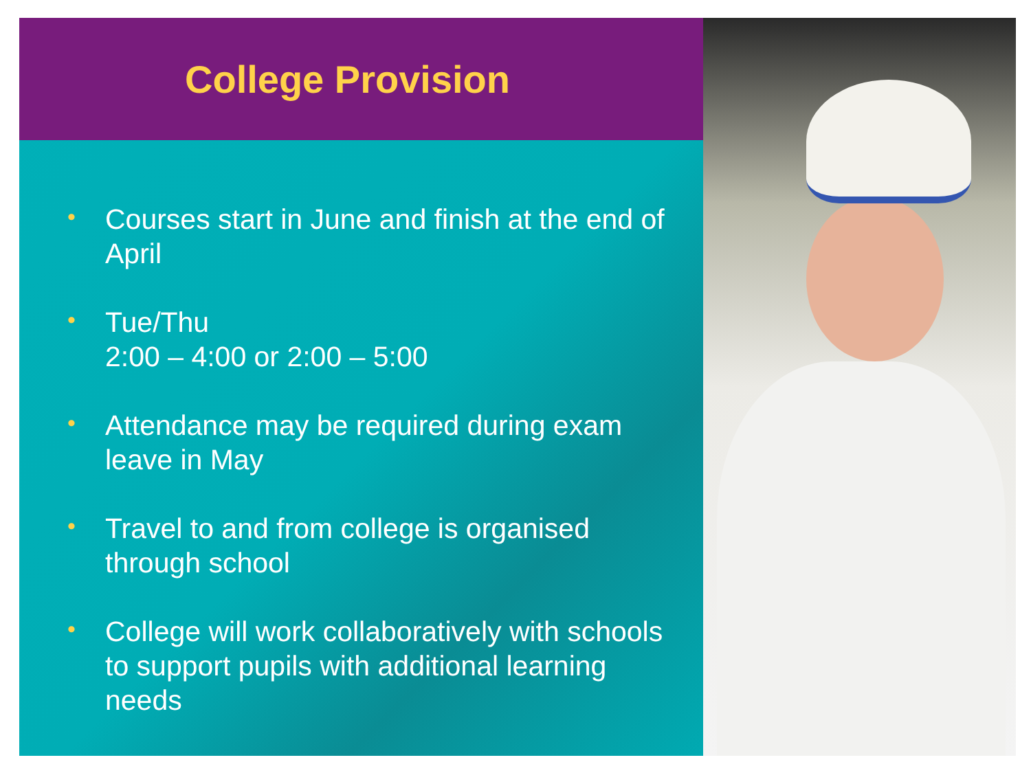College Provision
• Courses start in June and finish at the end of April
• Tue/Thu
2:00 – 4:00 or 2:00 – 5:00
• Attendance may be required during exam leave in May
• Travel to and from college is organised through school
• College will work collaboratively with schools to support pupils with additional learning needs